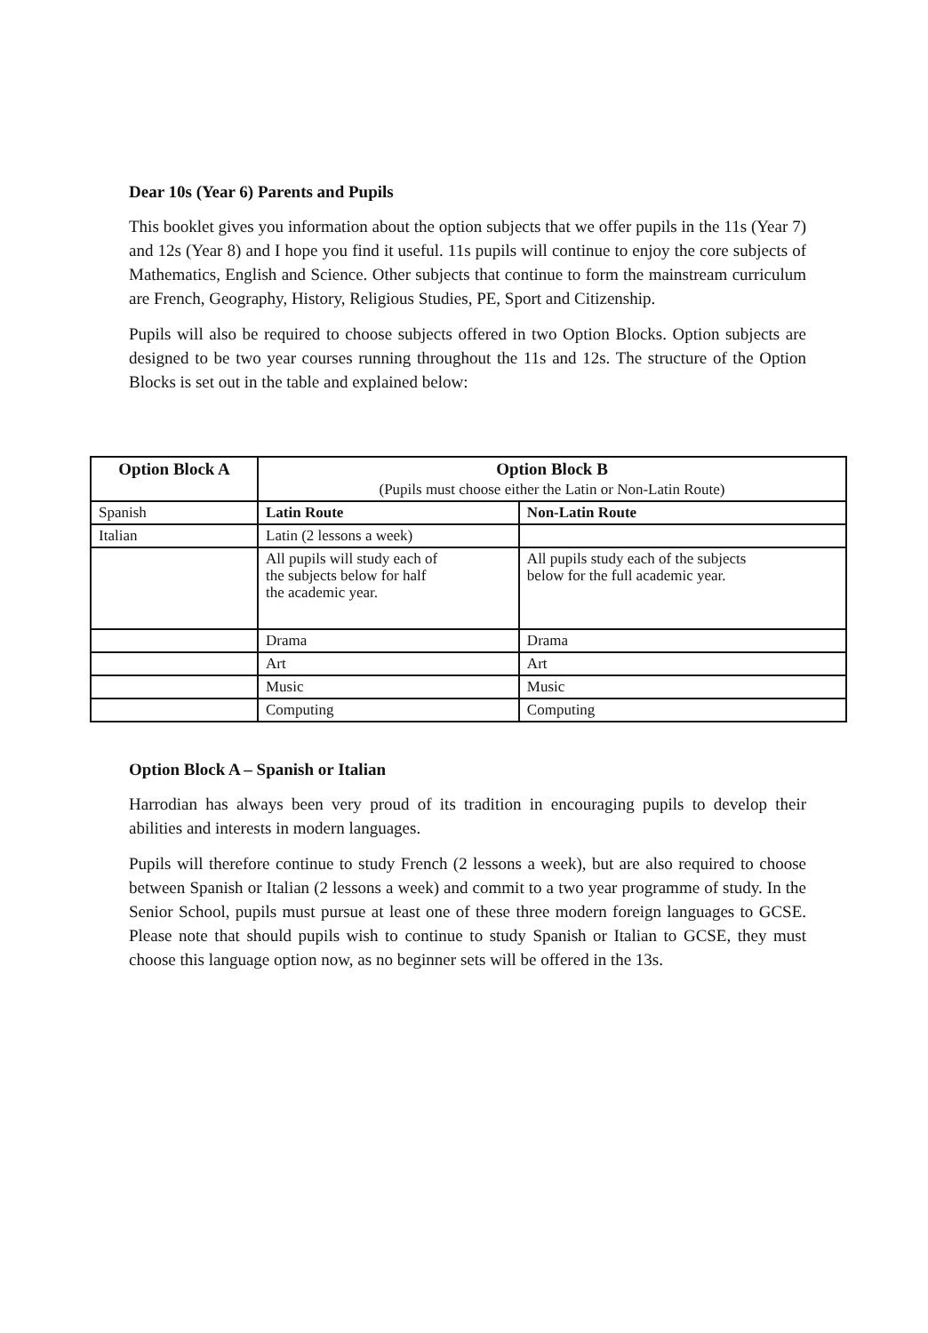Dear 10s (Year 6) Parents and Pupils
This booklet gives you information about the option subjects that we offer pupils in the 11s (Year 7) and 12s (Year 8) and I hope you find it useful. 11s pupils will continue to enjoy the core subjects of Mathematics, English and Science. Other subjects that continue to form the mainstream curriculum are French, Geography, History, Religious Studies, PE, Sport and Citizenship.
Pupils will also be required to choose subjects offered in two Option Blocks. Option subjects are designed to be two year courses running throughout the 11s and 12s. The structure of the Option Blocks is set out in the table and explained below:
| Option Block A | Option Block B (Pupils must choose either the Latin or Non-Latin Route) | |
| --- | --- | --- |
| Spanish | Latin Route | Non-Latin Route |
| Italian | Latin (2 lessons a week) | |
| | All pupils will study each of the subjects below for half the academic year. | All pupils study each of the subjects below for the full academic year. |
| | Drama | Drama |
| | Art | Art |
| | Music | Music |
| | Computing | Computing |
Option Block A – Spanish or Italian
Harrodian has always been very proud of its tradition in encouraging pupils to develop their abilities and interests in modern languages.
Pupils will therefore continue to study French (2 lessons a week), but are also required to choose between Spanish or Italian (2 lessons a week) and commit to a two year programme of study. In the Senior School, pupils must pursue at least one of these three modern foreign languages to GCSE. Please note that should pupils wish to continue to study Spanish or Italian to GCSE, they must choose this language option now, as no beginner sets will be offered in the 13s.